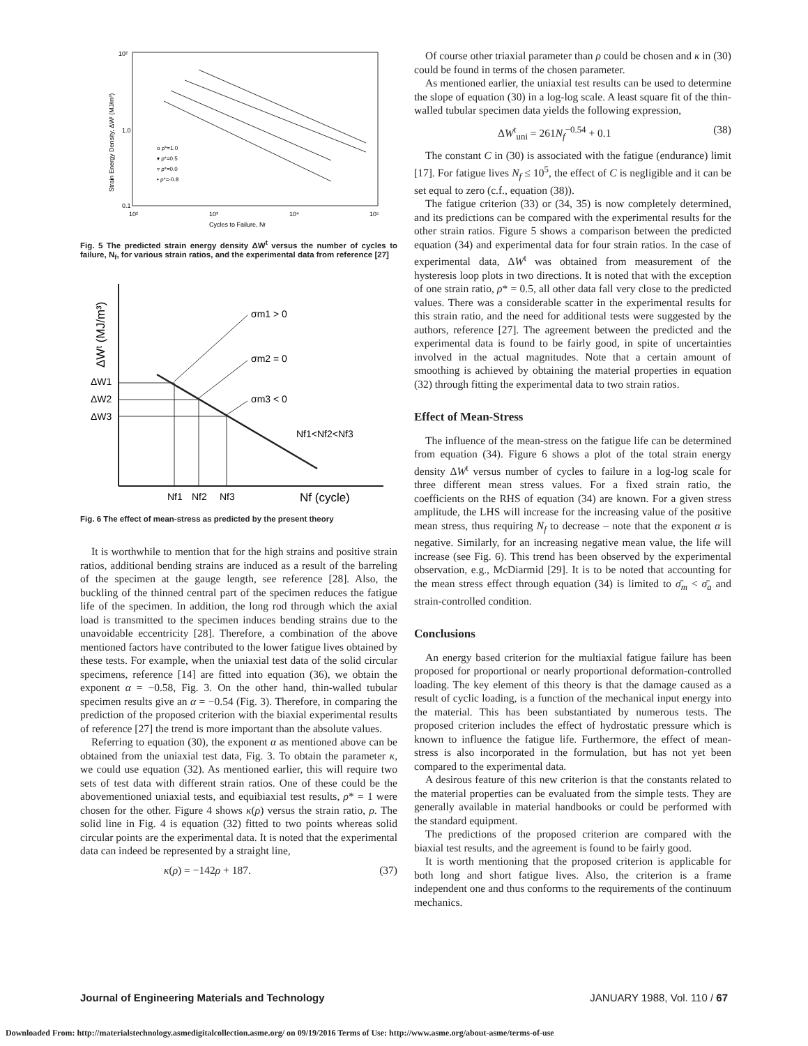10²
1.0
0.1
10²
10³
10⁴
10⁵
Strain Energy Density, ΔWᵗ (MJ/m³)
Cycles to Failure, Nf
o ρ*=1.0
▾ ρ*=0.5
▿ ρ*=0.0
• ρ*=-0.8
Fig. 5 The predicted strain energy density ΔW<sup>t</sup> versus the number of cycles to failure, N<sub>f</sub>, for various strain ratios, and the experimental data from reference [27]
ΔWᵗ (MJ/m³)
σm1 > 0
σm2 = 0
σm3 < 0
ΔW1
ΔW2
ΔW3
Nf1<Nf2<Nf3
Nf1
Nf2
Nf3
Nf (cycle)
Fig. 6 The effect of mean-stress as predicted by the present theory
It is worthwhile to mention that for the high strains and positive strain ratios, additional bending strains are induced as a result of the barreling of the specimen at the gauge length, see reference [28]. Also, the buckling of the thinned central part of the specimen reduces the fatigue life of the specimen. In addition, the long rod through which the axial load is transmitted to the specimen induces bending strains due to the unavoidable eccentricity [28]. Therefore, a combination of the above mentioned factors have contributed to the lower fatigue lives obtained by these tests. For example, when the uniaxial test data of the solid circular specimens, reference [14] are fitted into equation (36), we obtain the exponent α = −0.58, Fig. 3. On the other hand, thin-walled tubular specimen results give an α = −0.54 (Fig. 3). Therefore, in comparing the prediction of the proposed criterion with the biaxial experimental results of reference [27] the trend is more important than the absolute values.
Referring to equation (30), the exponent α as mentioned above can be obtained from the uniaxial test data, Fig. 3. To obtain the parameter κ, we could use equation (32). As mentioned earlier, this will require two sets of test data with different strain ratios. One of these could be the abovementioned uniaxial tests, and equibiaxial test results, ρ* = 1 were chosen for the other. Figure 4 shows κ(ρ) versus the strain ratio, ρ. The solid line in Fig. 4 is equation (32) fitted to two points whereas solid circular points are the experimental data. It is noted that the experimental data can indeed be represented by a straight line,
κ(ρ) = −142ρ + 187. (37)
Of course other triaxial parameter than ρ could be chosen and κ in (30) could be found in terms of the chosen parameter.
As mentioned earlier, the uniaxial test results can be used to determine the slope of equation (30) in a log-log scale. A least square fit of the thin-walled tubular specimen data yields the following expression,
ΔW<sup>t</sup><sub>uni</sub> = 261N<sub>f</sub><sup>−0.54</sup> + 0.1 (38)
The constant C in (30) is associated with the fatigue (endurance) limit [17]. For fatigue lives N<sub>f</sub> ≤ 10<sup>5</sup>, the effect of C is negligible and it can be set equal to zero (c.f., equation (38)).
The fatigue criterion (33) or (34, 35) is now completely determined, and its predictions can be compared with the experimental results for the other strain ratios. Figure 5 shows a comparison between the predicted equation (34) and experimental data for four strain ratios. In the case of experimental data, ΔW<sup>t</sup> was obtained from measurement of the hysteresis loop plots in two directions. It is noted that with the exception of one strain ratio, ρ* = 0.5, all other data fall very close to the predicted values. There was a considerable scatter in the experimental results for this strain ratio, and the need for additional tests were suggested by the authors, reference [27]. The agreement between the predicted and the experimental data is found to be fairly good, in spite of uncertainties involved in the actual magnitudes. Note that a certain amount of smoothing is achieved by obtaining the material properties in equation (32) through fitting the experimental data to two strain ratios.
Effect of Mean-Stress
The influence of the mean-stress on the fatigue life can be determined from equation (34). Figure 6 shows a plot of the total strain energy density ΔW<sup>t</sup> versus number of cycles to failure in a log-log scale for three different mean stress values. For a fixed strain ratio, the coefficients on the RHS of equation (34) are known. For a given stress amplitude, the LHS will increase for the increasing value of the positive mean stress, thus requiring N<sub>f</sub> to decrease – note that the exponent α is negative. Similarly, for an increasing negative mean value, the life will increase (see Fig. 6). This trend has been observed by the experimental observation, e.g., McDiarmid [29]. It is to be noted that accounting for the mean stress effect through equation (34) is limited to σ̄<sub>m</sub> < σ̄<sub>a</sub> and strain-controlled condition.
Conclusions
An energy based criterion for the multiaxial fatigue failure has been proposed for proportional or nearly proportional deformation-controlled loading. The key element of this theory is that the damage caused as a result of cyclic loading, is a function of the mechanical input energy into the material. This has been substantiated by numerous tests. The proposed criterion includes the effect of hydrostatic pressure which is known to influence the fatigue life. Furthermore, the effect of mean-stress is also incorporated in the formulation, but has not yet been compared to the experimental data.
A desirous feature of this new criterion is that the constants related to the material properties can be evaluated from the simple tests. They are generally available in material handbooks or could be performed with the standard equipment.
The predictions of the proposed criterion are compared with the biaxial test results, and the agreement is found to be fairly good.
It is worth mentioning that the proposed criterion is applicable for both long and short fatigue lives. Also, the criterion is a frame independent one and thus conforms to the requirements of the continuum mechanics.
Journal of Engineering Materials and Technology JANUARY 1988, Vol. 110 / 67
Downloaded From: http://materialstechnology.asmedigitalcollection.asme.org/ on 09/19/2016 Terms of Use: http://www.asme.org/about-asme/terms-of-use